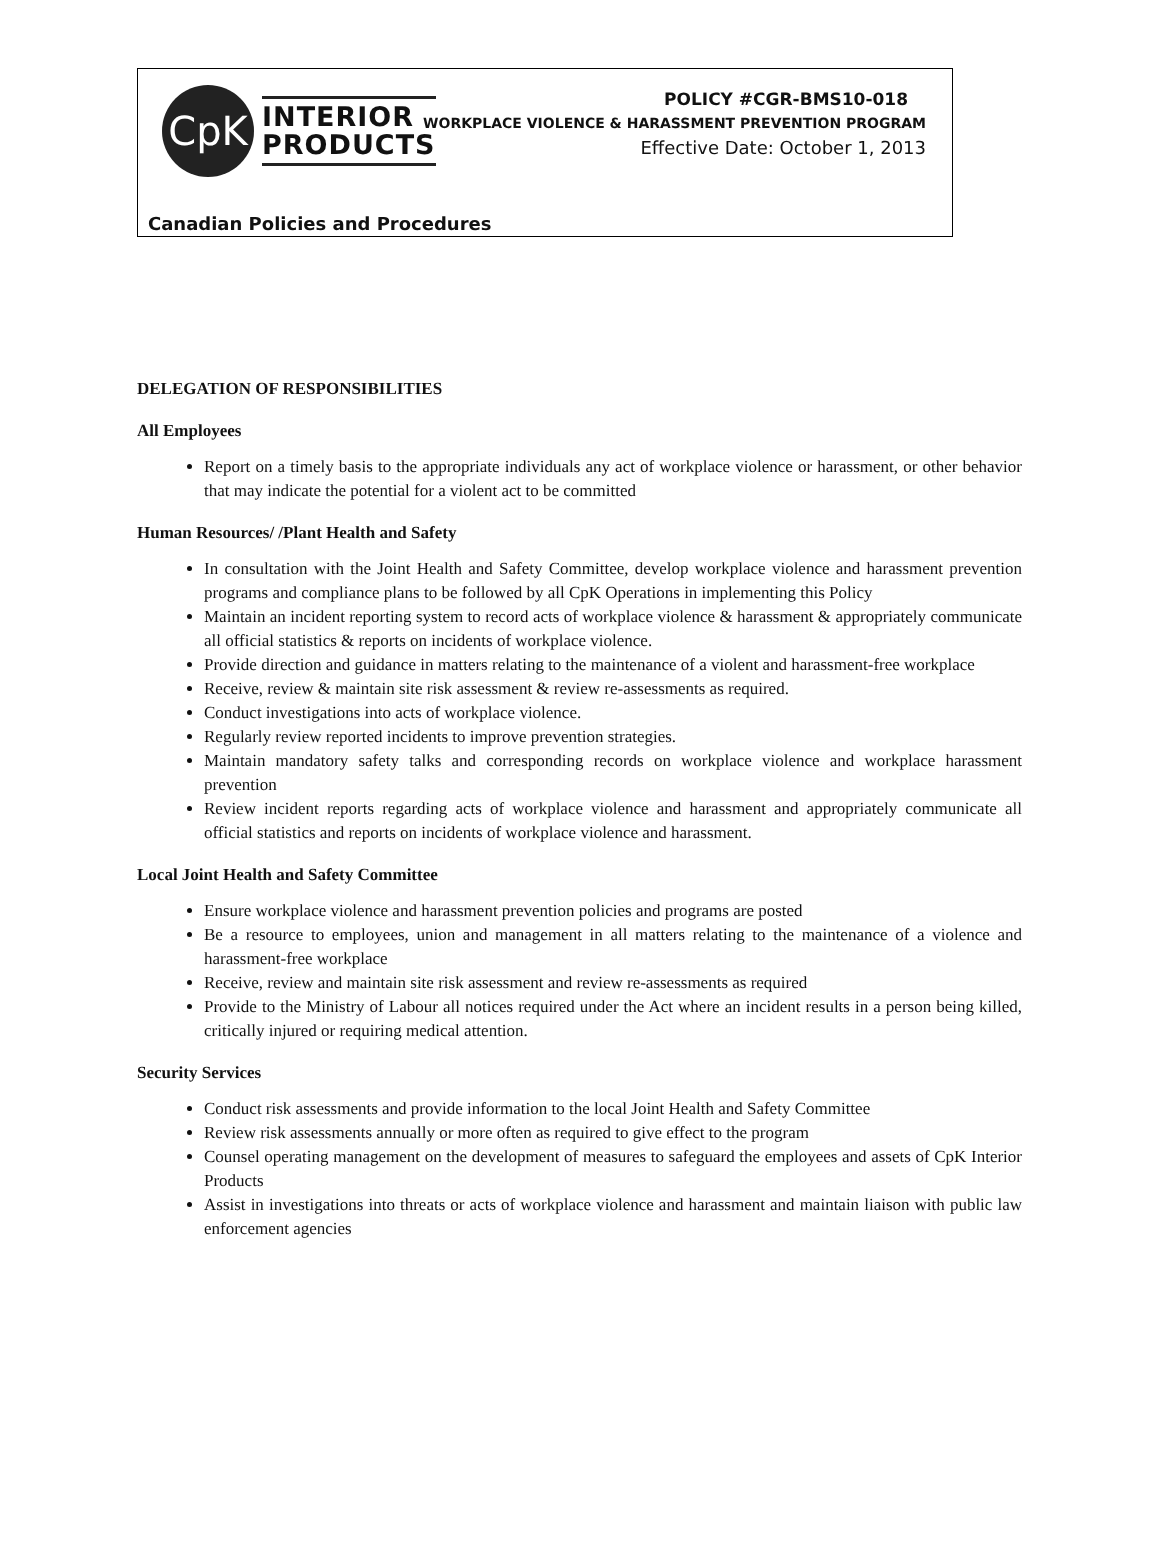CpK
INTERIOR
PRODUCTS
POLICY #CGR-BMS10-018
WORKPLACE VIOLENCE & HARASSMENT PREVENTION PROGRAM
Effective Date: October 1, 2013
Canadian Policies and Procedures
DELEGATION OF RESPONSIBILITIES
All Employees
Report on a timely basis to the appropriate individuals any act of workplace violence or harassment, or other behavior that may indicate the potential for a violent act to be committed
Human Resources/ /Plant Health and Safety
In consultation with the Joint Health and Safety Committee, develop workplace violence and harassment prevention programs and compliance plans to be followed by all CpK Operations in implementing this Policy
Maintain an incident reporting system to record acts of workplace violence & harassment & appropriately communicate all official statistics & reports on incidents of workplace violence.
Provide direction and guidance in matters relating to the maintenance of a violent and harassment-free workplace
Receive, review & maintain site risk assessment & review re-assessments as required.
Conduct investigations into acts of workplace violence.
Regularly review reported incidents to improve prevention strategies.
Maintain mandatory safety talks and corresponding records on workplace violence and workplace harassment prevention
Review incident reports regarding acts of workplace violence and harassment and appropriately communicate all official statistics and reports on incidents of workplace violence and harassment.
Local Joint Health and Safety Committee
Ensure workplace violence and harassment prevention policies and programs are posted
Be a resource to employees, union and management in all matters relating to the maintenance of a violence and harassment-free workplace
Receive, review and maintain site risk assessment and review re-assessments as required
Provide to the Ministry of Labour all notices required under the Act where an incident results in a person being killed, critically injured or requiring medical attention.
Security Services
Conduct risk assessments and provide information to the local Joint Health and Safety Committee
Review risk assessments annually or more often as required to give effect to the program
Counsel operating management on the development of measures to safeguard the employees and assets of CpK Interior Products
Assist in investigations into threats or acts of workplace violence and harassment and maintain liaison with public law enforcement agencies